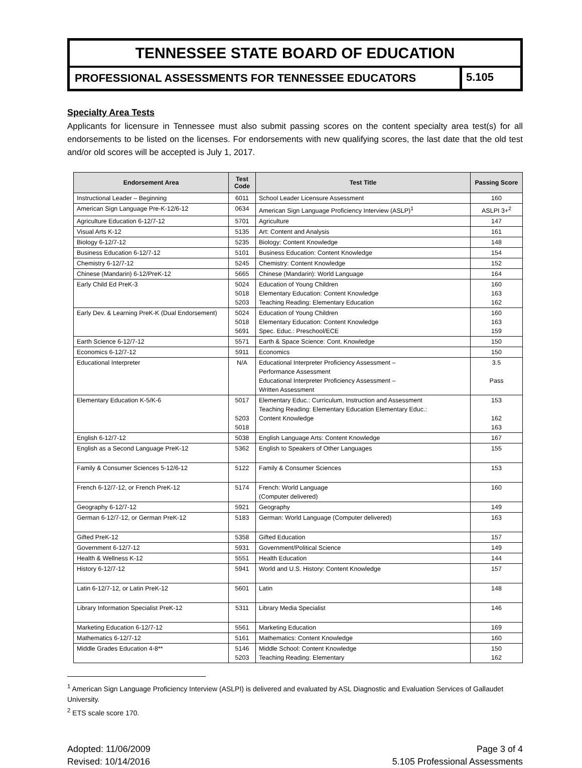TENNESSEE STATE BOARD OF EDUCATION
PROFESSIONAL ASSESSMENTS FOR TENNESSEE EDUCATORS
5.105
Specialty Area Tests
Applicants for licensure in Tennessee must also submit passing scores on the content specialty area test(s) for all endorsements to be listed on the licenses. For endorsements with new qualifying scores, the last date that the old test and/or old scores will be accepted is July 1, 2017.
| Endorsement Area | Test Code | Test Title | Passing Score |
| --- | --- | --- | --- |
| Instructional Leader – Beginning | 6011 | School Leader Licensure Assessment | 160 |
| American Sign Language Pre-K-12/6-12 | 0634 | American Sign Language Proficiency Interview (ASLP)<sup>1</sup> | ASLPI 3+<sup>2</sup> |
| Agriculture Education 6-12/7-12 | 5701 | Agriculture | 147 |
| Visual Arts K-12 | 5135 | Art: Content and Analysis | 161 |
| Biology 6-12/7-12 | 5235 | Biology: Content Knowledge | 148 |
| Business Education 6-12/7-12 | 5101 | Business Education: Content Knowledge | 154 |
| Chemistry 6-12/7-12 | 5245 | Chemistry: Content Knowledge | 152 |
| Chinese (Mandarin) 6-12/PreK-12 | 5665 | Chinese (Mandarin): World Language | 164 |
| Early Child Ed PreK-3 | 5024 5018 5203 | Education of Young Children Elementary Education: Content Knowledge Teaching Reading: Elementary Education | 160 163 162 |
| Early Dev. & Learning PreK-K (Dual Endorsement) | 5024 5018 5691 | Education of Young Children Elementary Education: Content Knowledge Spec. Educ.: Preschool/ECE | 160 163 159 |
| Earth Science 6-12/7-12 | 5571 | Earth & Space Science: Cont. Knowledge | 150 |
| Economics 6-12/7-12 | 5911 | Economics | 150 |
| Educational Interpreter | N/A | Educational Interpreter Proficiency Assessment – Performance Assessment Educational Interpreter Proficiency Assessment – Written Assessment | 3.5 Pass |
| Elementary Education K-5/K-6 | 5017 5203 5018 | Elementary Educ.: Curriculum, Instruction and Assessment Teaching Reading: Elementary Education Elementary Educ.: Content Knowledge | 153 162 163 |
| English 6-12/7-12 | 5038 | English Language Arts: Content Knowledge | 167 |
| English as a Second Language PreK-12 | 5362 | English to Speakers of Other Languages | 155 |
| Family & Consumer Sciences 5-12/6-12 | 5122 | Family & Consumer Sciences | 153 |
| French 6-12/7-12, or French PreK-12 | 5174 | French: World Language (Computer delivered) | 160 |
| Geography 6-12/7-12 | 5921 | Geography | 149 |
| German 6-12/7-12, or German PreK-12 | 5183 | German: World Language (Computer delivered) | 163 |
| Gifted PreK-12 | 5358 | Gifted Education | 157 |
| Government 6-12/7-12 | 5931 | Government/Political Science | 149 |
| Health & Wellness K-12 | 5551 | Health Education | 144 |
| History 6-12/7-12 | 5941 | World and U.S. History: Content Knowledge | 157 |
| Latin 6-12/7-12, or Latin PreK-12 | 5601 | Latin | 148 |
| Library Information Specialist PreK-12 | 5311 | Library Media Specialist | 146 |
| Marketing Education 6-12/7-12 | 5561 | Marketing Education | 169 |
| Mathematics 6-12/7-12 | 5161 | Mathematics: Content Knowledge | 160 |
| Middle Grades Education 4-8** | 5146 5203 | Middle School: Content Knowledge Teaching Reading: Elementary | 150 162 |
<sup>1</sup> American Sign Language Proficiency Interview (ASLPI) is delivered and evaluated by ASL Diagnostic and Evaluation Services of Gallaudet University.
<sup>2</sup> ETS scale score 170.
Adopted: 11/06/2009
Revised: 10/14/2016
Page 3 of 4
5.105 Professional Assessments